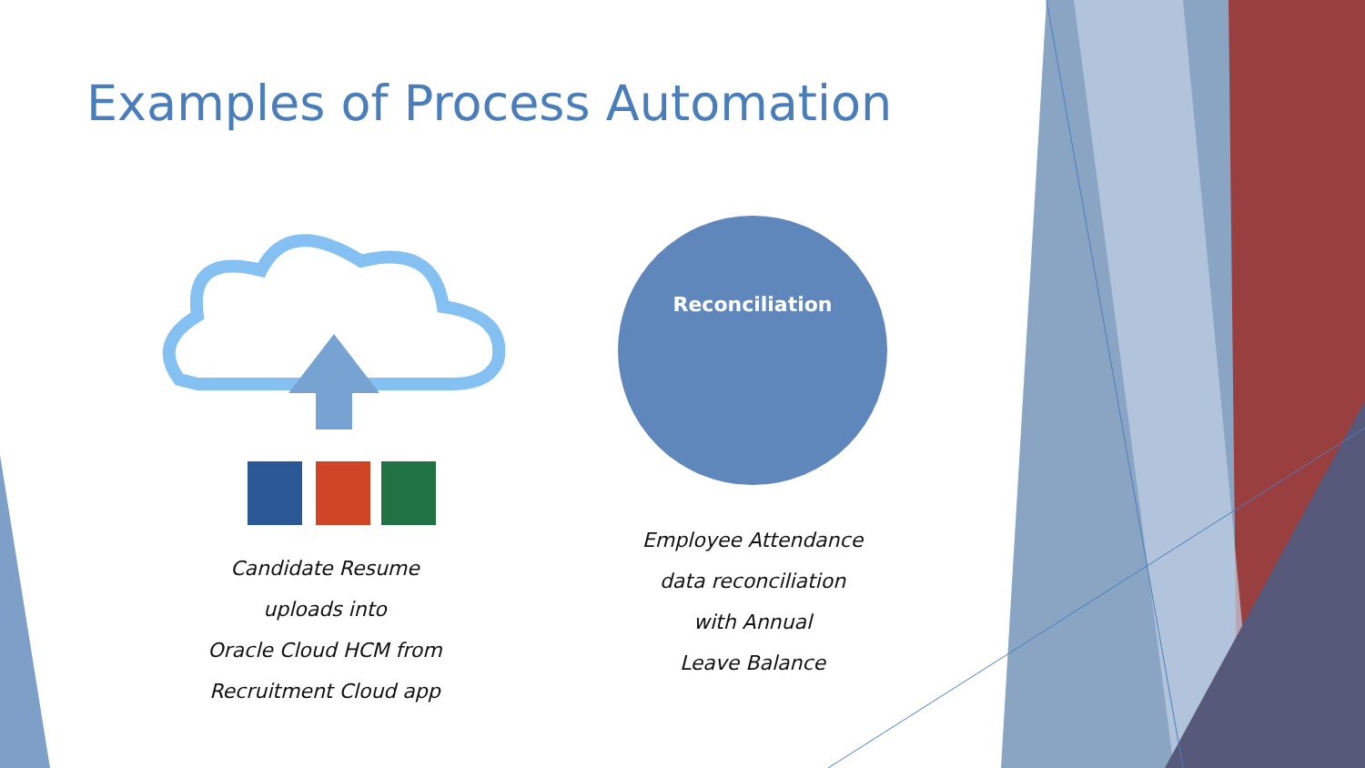Examples of Process Automation
Candidate Resume
uploads into
Oracle Cloud HCM from
Recruitment Cloud app
Reconciliation
Employee Attendance
data reconciliation
with Annual
Leave Balance